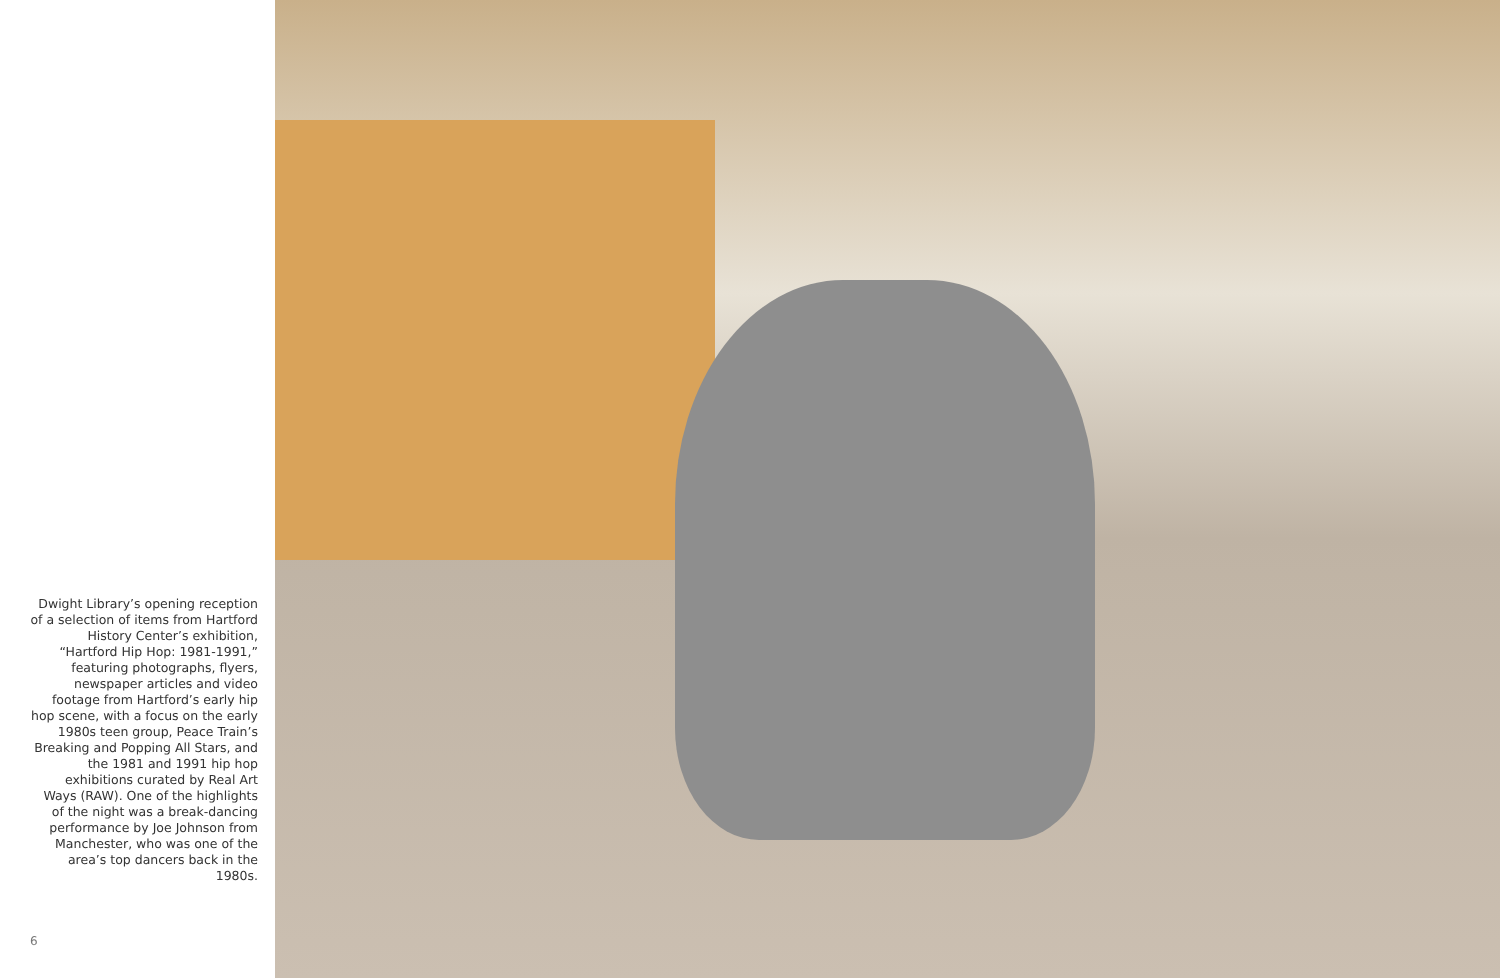Dwight Library’s opening reception of a selection of items from Hartford History Center’s exhibition, “Hartford Hip Hop: 1981-1991,” featuring photographs, flyers, newspaper articles and video footage from Hartford’s early hip hop scene, with a focus on the early 1980s teen group, Peace Train’s Breaking and Popping All Stars, and the 1981 and 1991 hip hop exhibitions curated by Real Art Ways (RAW). One of the highlights of the night was a break-dancing performance by Joe Johnson from Manchester, who was one of the area’s top dancers back in the 1980s.
6